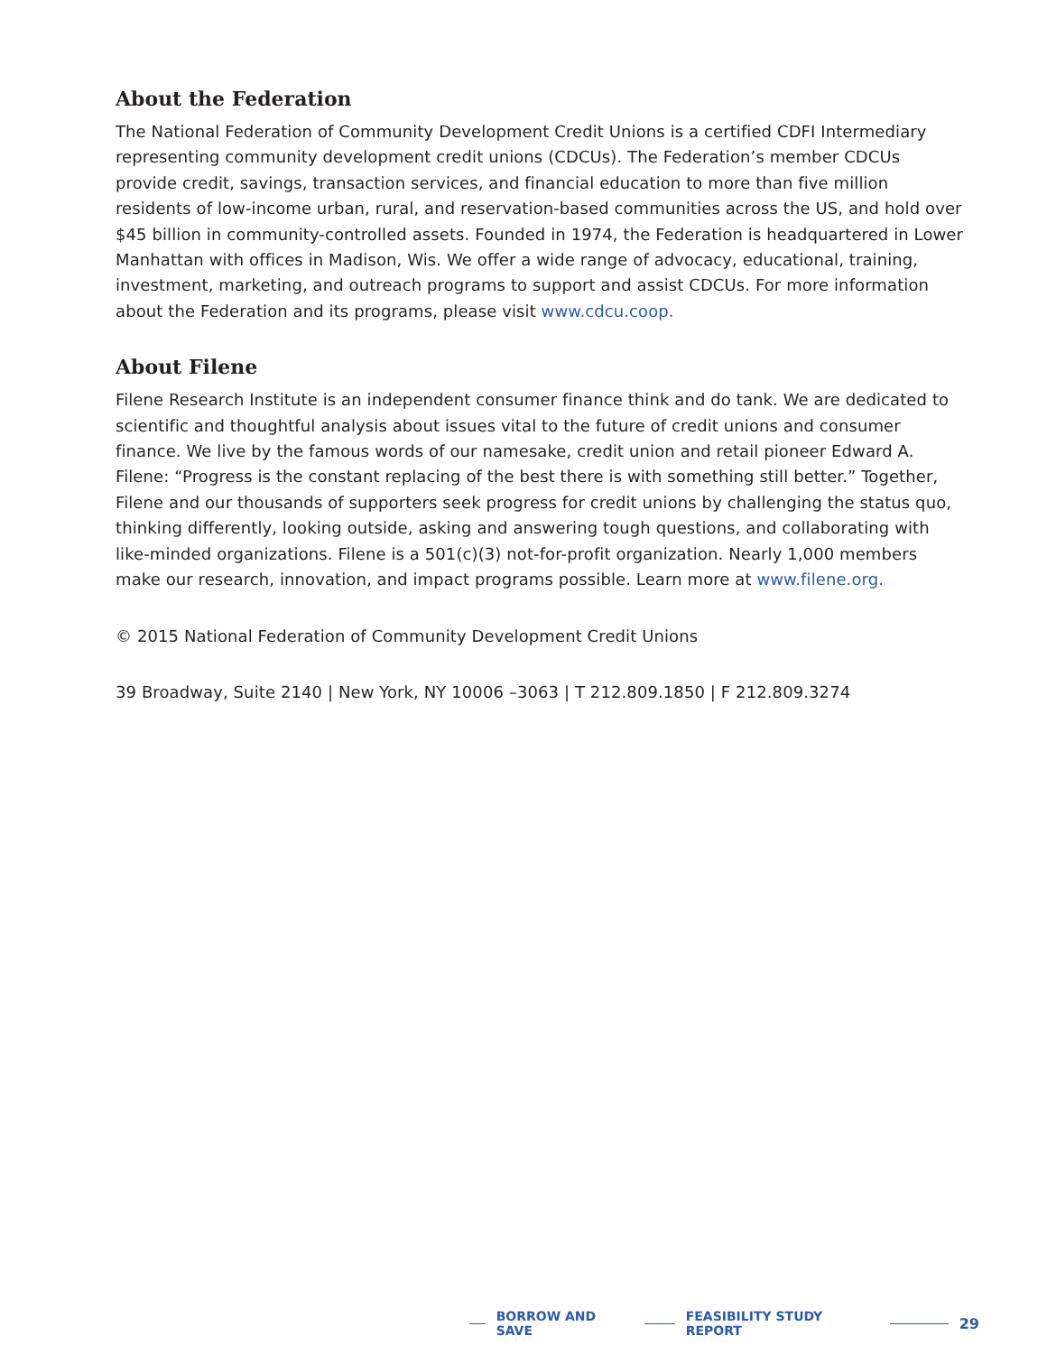About the Federation
The National Federation of Community Development Credit Unions is a certified CDFI Intermediary representing community development credit unions (CDCUs). The Federation’s member CDCUs provide credit, savings, transaction services, and financial education to more than five million residents of low-income urban, rural, and reservation-based communities across the US, and hold over $45 billion in community-controlled assets. Founded in 1974, the Federation is headquartered in Lower Manhattan with offices in Madison, Wis. We offer a wide range of advocacy, educational, training, investment, marketing, and outreach programs to support and assist CDCUs. For more information about the Federation and its programs, please visit www.cdcu.coop.
About Filene
Filene Research Institute is an independent consumer finance think and do tank. We are dedicated to scientific and thoughtful analysis about issues vital to the future of credit unions and consumer finance. We live by the famous words of our namesake, credit union and retail pioneer Edward A. Filene: “Progress is the constant replacing of the best there is with something still better.” Together, Filene and our thousands of supporters seek progress for credit unions by challenging the status quo, thinking differently, looking outside, asking and answering tough questions, and collaborating with like-minded organizations. Filene is a 501(c)(3) not-for-profit organization. Nearly 1,000 members make our research, innovation, and impact programs possible. Learn more at www.filene.org.
© 2015 National Federation of Community Development Credit Unions
39 Broadway, Suite 2140 | New York, NY 10006 –3063 | T 212.809.1850 | F 212.809.3274
BORROW AND SAVE FEASIBILITY STUDY REPORT 29